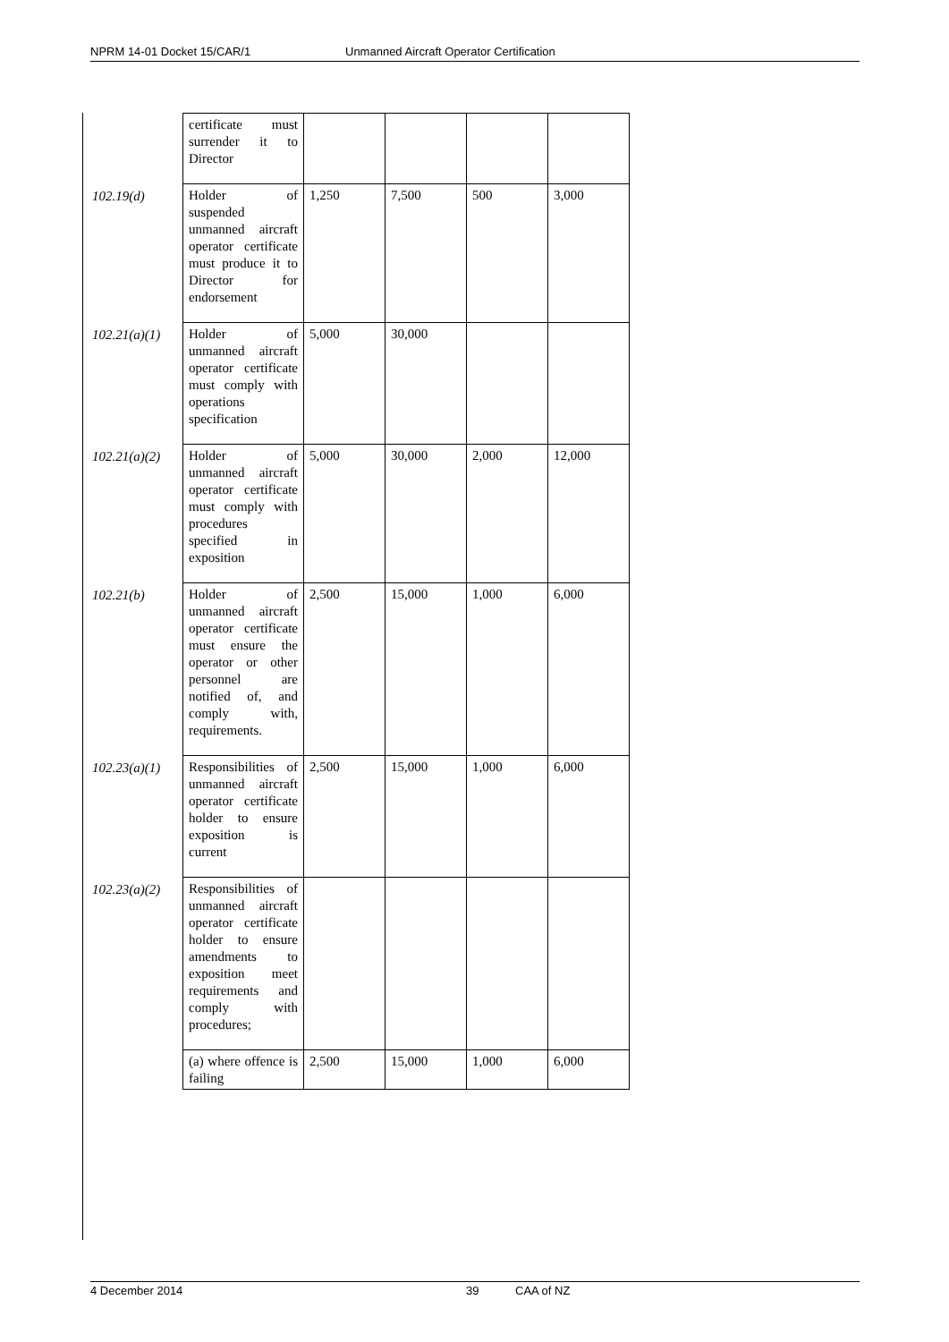NPRM 14-01 Docket 15/CAR/1 Unmanned Aircraft Operator Certification
| | certificate must surrender it to Director | | | | |
| 102.19(d) | Holder of suspended unmanned aircraft operator certificate must produce it to Director for endorsement | 1,250 | 7,500 | 500 | 3,000 |
| 102.21(a)(1) | Holder of unmanned aircraft operator certificate must comply with operations specification | 5,000 | 30,000 | | |
| 102.21(a)(2) | Holder of unmanned aircraft operator certificate must comply with procedures specified in exposition | 5,000 | 30,000 | 2,000 | 12,000 |
| 102.21(b) | Holder of unmanned aircraft operator certificate must ensure the operator or other personnel are notified of, and comply with, requirements. | 2,500 | 15,000 | 1,000 | 6,000 |
| 102.23(a)(1) | Responsibilities of unmanned aircraft operator certificate holder to ensure exposition is current | 2,500 | 15,000 | 1,000 | 6,000 |
| 102.23(a)(2) | Responsibilities of unmanned aircraft operator certificate holder to ensure amendments to exposition meet requirements and comply with procedures; | | | | |
| | (a) where offence is failing | 2,500 | 15,000 | 1,000 | 6,000 |
4 December 2014 39 CAA of NZ